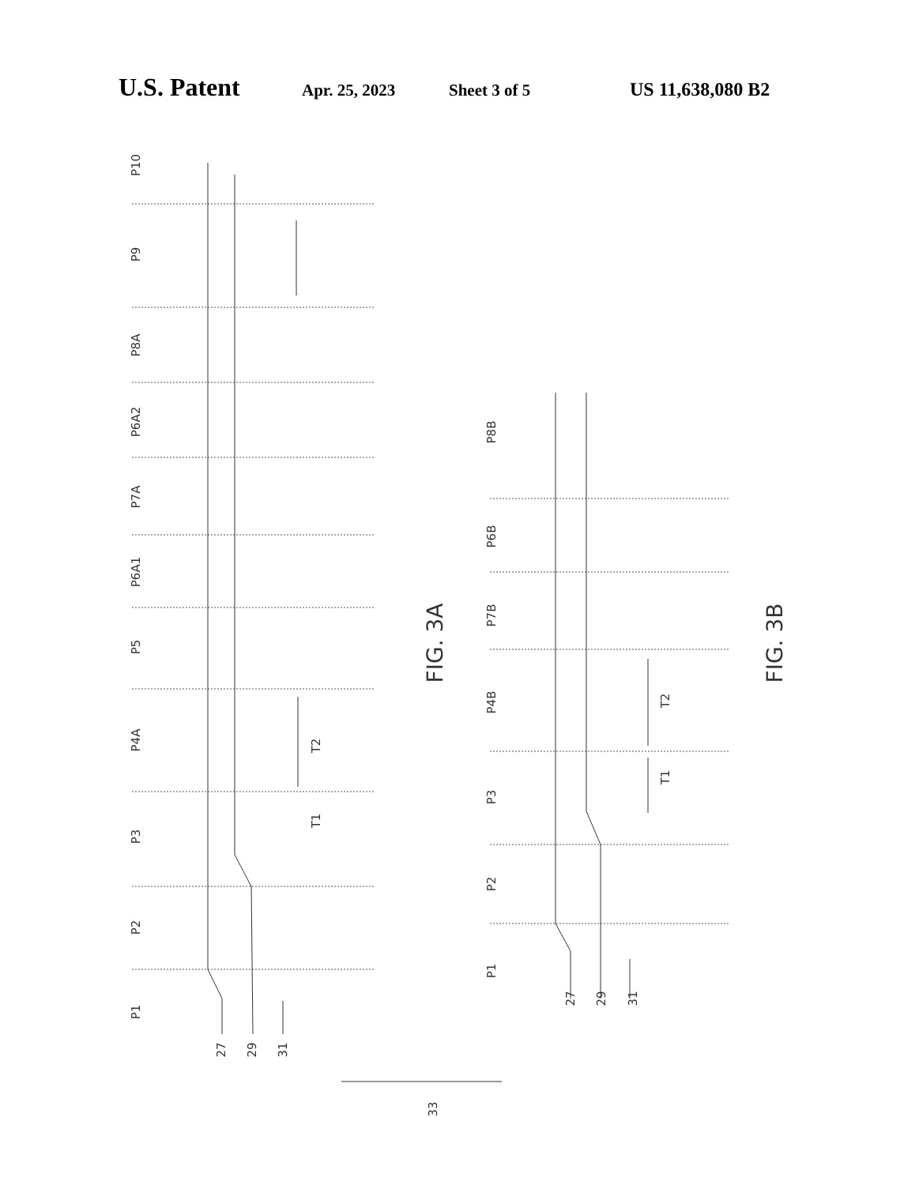U.S. Patent Apr. 25, 2023 Sheet 3 of 5 US 11,638,080 B2
P1
P2
P3
P4A
P5
P6A1
P7A
P6A2
P8A
P9
P10
27
29
31
T1
T2
FIG. 3A
33
P1
P2
P3
P4B
P7B
P6B
P8B
27
29
31
T1
T2
FIG. 3B